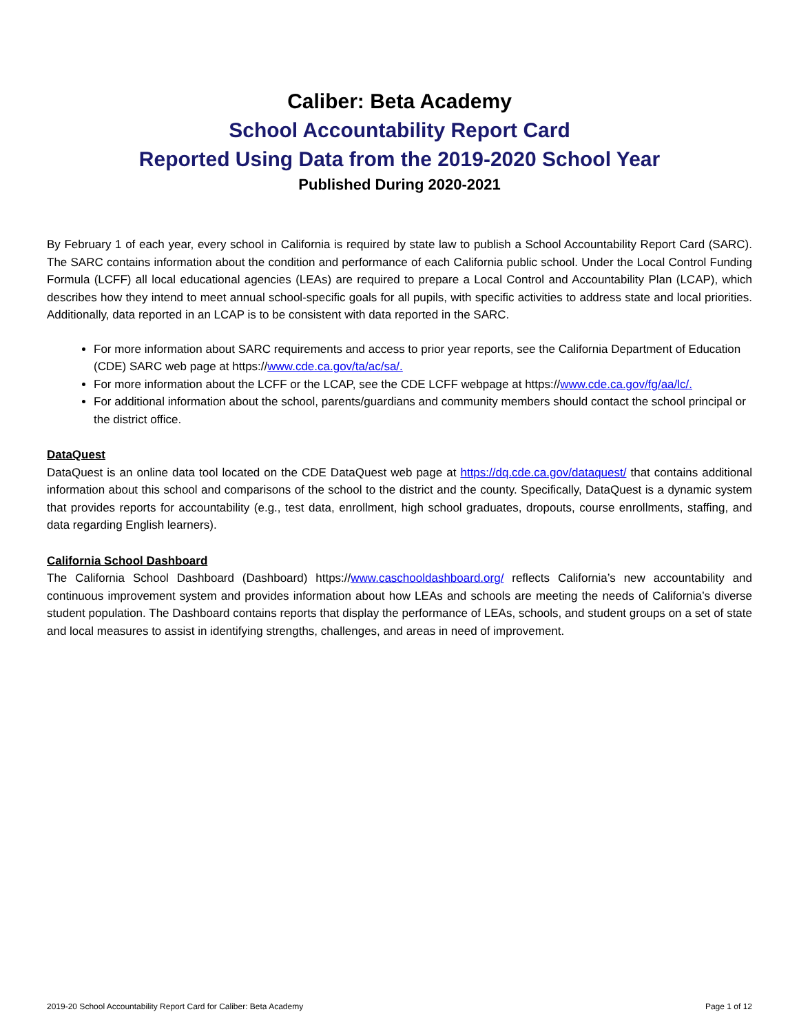Caliber: Beta Academy
School Accountability Report Card
Reported Using Data from the 2019-2020 School Year
Published During 2020-2021
By February 1 of each year, every school in California is required by state law to publish a School Accountability Report Card (SARC). The SARC contains information about the condition and performance of each California public school. Under the Local Control Funding Formula (LCFF) all local educational agencies (LEAs) are required to prepare a Local Control and Accountability Plan (LCAP), which describes how they intend to meet annual school-specific goals for all pupils, with specific activities to address state and local priorities. Additionally, data reported in an LCAP is to be consistent with data reported in the SARC.
For more information about SARC requirements and access to prior year reports, see the California Department of Education (CDE) SARC web page at https://www.cde.ca.gov/ta/ac/sa/.
For more information about the LCFF or the LCAP, see the CDE LCFF webpage at https://www.cde.ca.gov/fg/aa/lc/.
For additional information about the school, parents/guardians and community members should contact the school principal or the district office.
DataQuest
DataQuest is an online data tool located on the CDE DataQuest web page at https://dq.cde.ca.gov/dataquest/ that contains additional information about this school and comparisons of the school to the district and the county. Specifically, DataQuest is a dynamic system that provides reports for accountability (e.g., test data, enrollment, high school graduates, dropouts, course enrollments, staffing, and data regarding English learners).
California School Dashboard
The California School Dashboard (Dashboard) https://www.caschooldashboard.org/ reflects California’s new accountability and continuous improvement system and provides information about how LEAs and schools are meeting the needs of California’s diverse student population. The Dashboard contains reports that display the performance of LEAs, schools, and student groups on a set of state and local measures to assist in identifying strengths, challenges, and areas in need of improvement.
2019-20 School Accountability Report Card for Caliber: Beta Academy Page 1 of 12